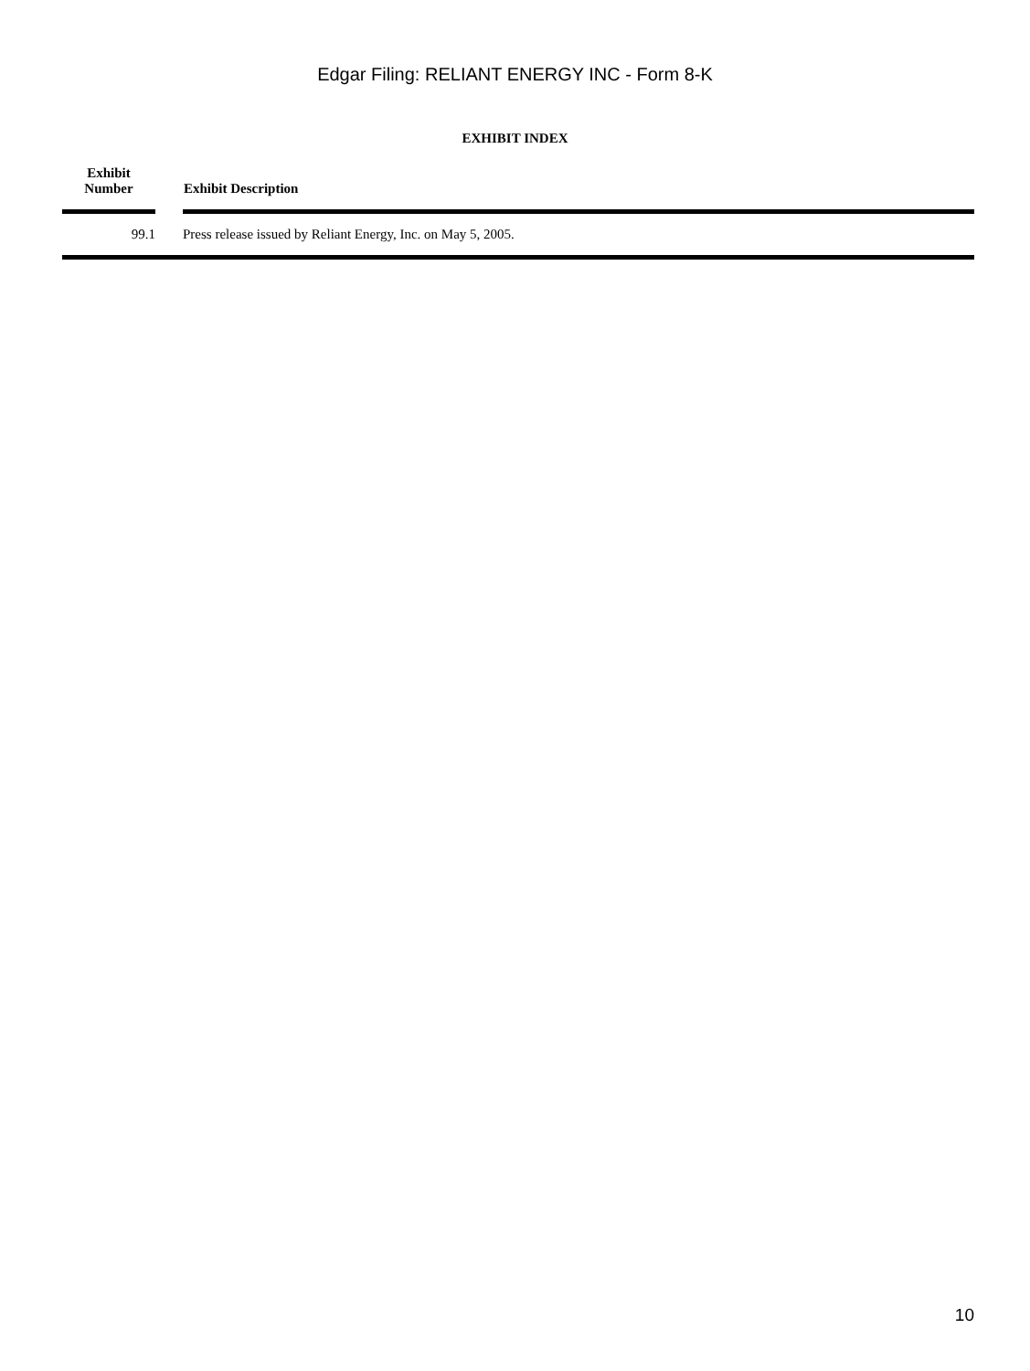Edgar Filing: RELIANT ENERGY INC - Form 8-K
EXHIBIT INDEX
| Exhibit Number | | Exhibit Description |
| --- | --- | --- |
| 99.1 | | Press release issued by Reliant Energy, Inc. on May 5, 2005. |
10